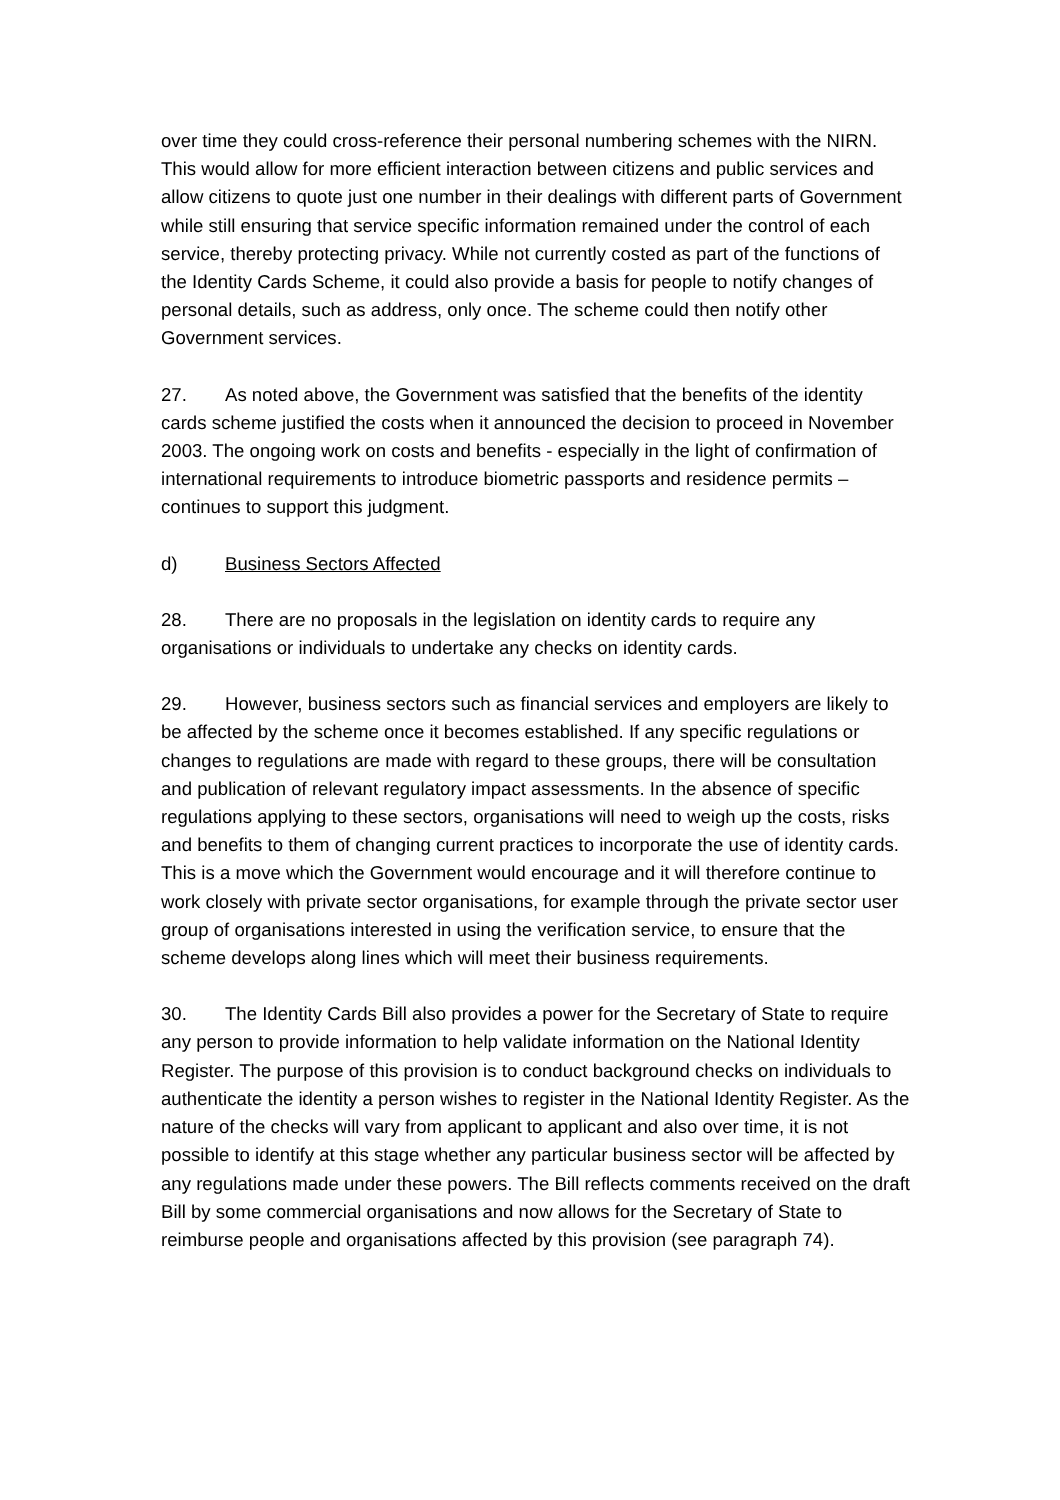over time they could cross-reference their personal numbering schemes with the NIRN. This would allow for more efficient interaction between citizens and public services and allow citizens to quote just one number in their dealings with different parts of Government while still ensuring that service specific information remained under the control of each service, thereby protecting privacy. While not currently costed as part of the functions of the Identity Cards Scheme, it could also provide a basis for people to notify changes of personal details, such as address, only once. The scheme could then notify other Government services.
27. As noted above, the Government was satisfied that the benefits of the identity cards scheme justified the costs when it announced the decision to proceed in November 2003. The ongoing work on costs and benefits - especially in the light of confirmation of international requirements to introduce biometric passports and residence permits – continues to support this judgment.
d) Business Sectors Affected
28. There are no proposals in the legislation on identity cards to require any organisations or individuals to undertake any checks on identity cards.
29. However, business sectors such as financial services and employers are likely to be affected by the scheme once it becomes established. If any specific regulations or changes to regulations are made with regard to these groups, there will be consultation and publication of relevant regulatory impact assessments. In the absence of specific regulations applying to these sectors, organisations will need to weigh up the costs, risks and benefits to them of changing current practices to incorporate the use of identity cards. This is a move which the Government would encourage and it will therefore continue to work closely with private sector organisations, for example through the private sector user group of organisations interested in using the verification service, to ensure that the scheme develops along lines which will meet their business requirements.
30. The Identity Cards Bill also provides a power for the Secretary of State to require any person to provide information to help validate information on the National Identity Register. The purpose of this provision is to conduct background checks on individuals to authenticate the identity a person wishes to register in the National Identity Register. As the nature of the checks will vary from applicant to applicant and also over time, it is not possible to identify at this stage whether any particular business sector will be affected by any regulations made under these powers. The Bill reflects comments received on the draft Bill by some commercial organisations and now allows for the Secretary of State to reimburse people and organisations affected by this provision (see paragraph 74).